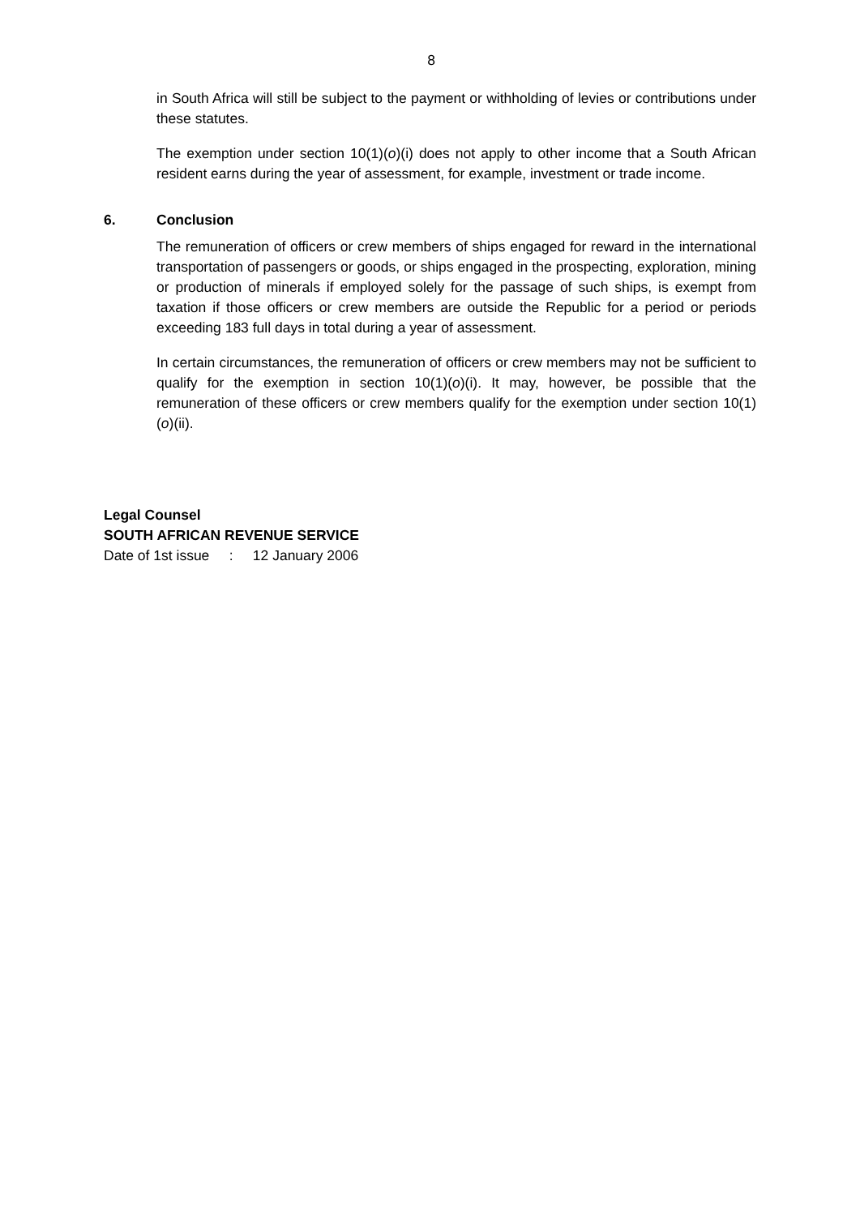8
in South Africa will still be subject to the payment or withholding of levies or contributions under these statutes.
The exemption under section 10(1)(o)(i) does not apply to other income that a South African resident earns during the year of assessment, for example, investment or trade income.
6. Conclusion
The remuneration of officers or crew members of ships engaged for reward in the international transportation of passengers or goods, or ships engaged in the prospecting, exploration, mining or production of minerals if employed solely for the passage of such ships, is exempt from taxation if those officers or crew members are outside the Republic for a period or periods exceeding 183 full days in total during a year of assessment.
In certain circumstances, the remuneration of officers or crew members may not be sufficient to qualify for the exemption in section 10(1)(o)(i). It may, however, be possible that the remuneration of these officers or crew members qualify for the exemption under section 10(1)(o)(ii).
Legal Counsel
SOUTH AFRICAN REVENUE SERVICE
Date of 1st issue : 12 January 2006